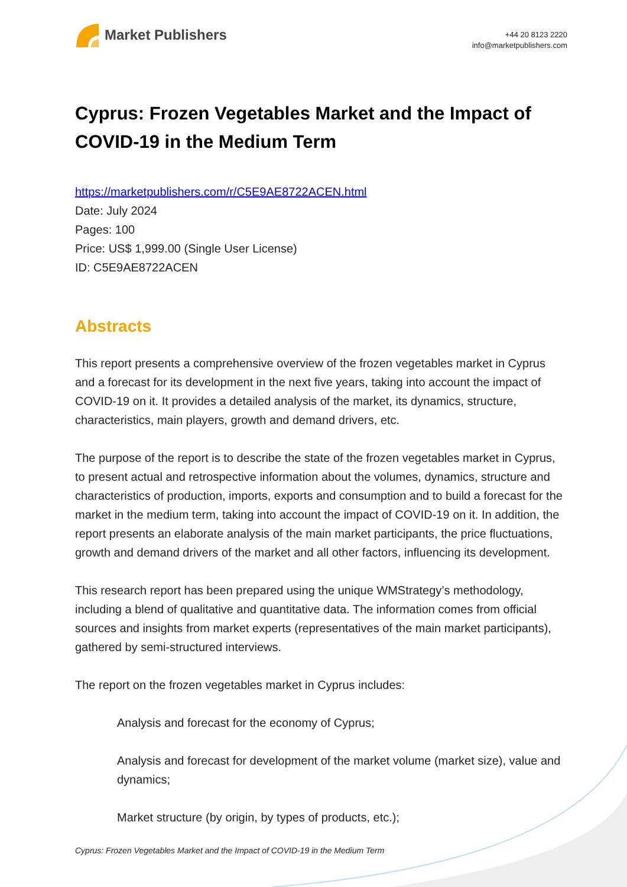Market Publishers
+44 20 8123 2220
info@marketpublishers.com
Cyprus: Frozen Vegetables Market and the Impact of COVID-19 in the Medium Term
https://marketpublishers.com/r/C5E9AE8722ACEN.html
Date: July 2024
Pages: 100
Price: US$ 1,999.00 (Single User License)
ID: C5E9AE8722ACEN
Abstracts
This report presents a comprehensive overview of the frozen vegetables market in Cyprus and a forecast for its development in the next five years, taking into account the impact of COVID-19 on it. It provides a detailed analysis of the market, its dynamics, structure, characteristics, main players, growth and demand drivers, etc.
The purpose of the report is to describe the state of the frozen vegetables market in Cyprus, to present actual and retrospective information about the volumes, dynamics, structure and characteristics of production, imports, exports and consumption and to build a forecast for the market in the medium term, taking into account the impact of COVID-19 on it. In addition, the report presents an elaborate analysis of the main market participants, the price fluctuations, growth and demand drivers of the market and all other factors, influencing its development.
This research report has been prepared using the unique WMStrategy’s methodology, including a blend of qualitative and quantitative data. The information comes from official sources and insights from market experts (representatives of the main market participants), gathered by semi-structured interviews.
The report on the frozen vegetables market in Cyprus includes:
Analysis and forecast for the economy of Cyprus;
Analysis and forecast for development of the market volume (market size), value and dynamics;
Market structure (by origin, by types of products, etc.);
Cyprus: Frozen Vegetables Market and the Impact of COVID-19 in the Medium Term